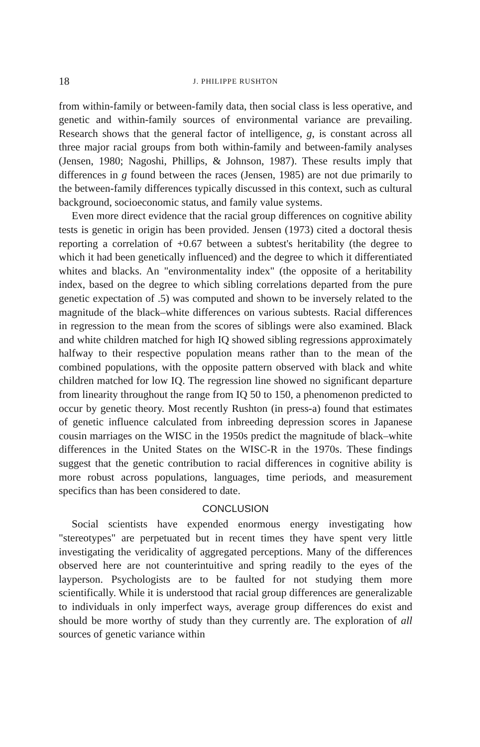18 J. PHILIPPE RUSHTON
from within-family or between-family data, then social class is less operative, and genetic and within-family sources of environmental variance are prevailing. Research shows that the general factor of intelligence, g, is constant across all three major racial groups from both within-family and between-family analyses (Jensen, 1980; Nagoshi, Phillips, & Johnson, 1987). These results imply that differences in g found between the races (Jensen, 1985) are not due primarily to the between-family differences typically discussed in this context, such as cultural background, socioeconomic status, and family value systems.
Even more direct evidence that the racial group differences on cognitive ability tests is genetic in origin has been provided. Jensen (1973) cited a doctoral thesis reporting a correlation of +0.67 between a subtest's heritability (the degree to which it had been genetically influenced) and the degree to which it differentiated whites and blacks. An "environmentality index" (the opposite of a heritability index, based on the degree to which sibling correlations departed from the pure genetic expectation of .5) was computed and shown to be inversely related to the magnitude of the black–white differences on various subtests. Racial differences in regression to the mean from the scores of siblings were also examined. Black and white children matched for high IQ showed sibling regressions approximately halfway to their respective population means rather than to the mean of the combined populations, with the opposite pattern observed with black and white children matched for low IQ. The regression line showed no significant departure from linearity throughout the range from IQ 50 to 150, a phenomenon predicted to occur by genetic theory. Most recently Rushton (in press-a) found that estimates of genetic influence calculated from inbreeding depression scores in Japanese cousin marriages on the WISC in the 1950s predict the magnitude of black–white differences in the United States on the WISC-R in the 1970s. These findings suggest that the genetic contribution to racial differences in cognitive ability is more robust across populations, languages, time periods, and measurement specifics than has been considered to date.
CONCLUSION
Social scientists have expended enormous energy investigating how "stereotypes" are perpetuated but in recent times they have spent very little investigating the veridicality of aggregated perceptions. Many of the differences observed here are not counterintuitive and spring readily to the eyes of the layperson. Psychologists are to be faulted for not studying them more scientifically. While it is understood that racial group differences are generalizable to individuals in only imperfect ways, average group differences do exist and should be more worthy of study than they currently are. The exploration of all sources of genetic variance within